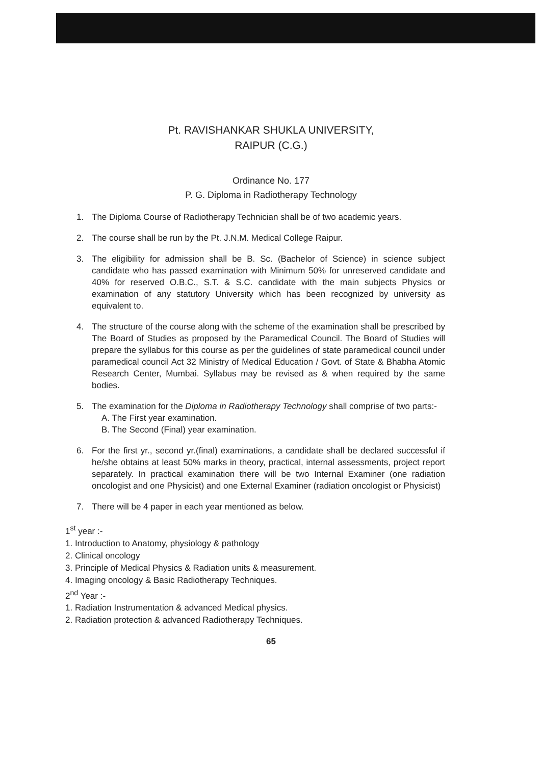Pt. RAVISHANKAR SHUKLA UNIVERSITY,
RAIPUR (C.G.)
Ordinance No. 177
P. G. Diploma in Radiotherapy Technology
1. The Diploma Course of Radiotherapy Technician shall be of two academic years.
2. The course shall be run by the Pt. J.N.M. Medical College Raipur.
3. The eligibility for admission shall be B. Sc. (Bachelor of Science) in science subject candidate who has passed examination with Minimum 50% for unreserved candidate and 40% for reserved O.B.C., S.T. & S.C. candidate with the main subjects Physics or examination of any statutory University which has been recognized by university as equivalent to.
4. The structure of the course along with the scheme of the examination shall be prescribed by The Board of Studies as proposed by the Paramedical Council. The Board of Studies will prepare the syllabus for this course as per the guidelines of state paramedical council under paramedical council Act 32 Ministry of Medical Education / Govt. of State & Bhabha Atomic Research Center, Mumbai. Syllabus may be revised as & when required by the same bodies.
5. The examination for the Diploma in Radiotherapy Technology shall comprise of two parts:-
A. The First year examination.
B. The Second (Final) year examination.
6. For the first yr., second yr.(final) examinations, a candidate shall be declared successful if he/she obtains at least 50% marks in theory, practical, internal assessments, project report separately. In practical examination there will be two Internal Examiner (one radiation oncologist and one Physicist) and one External Examiner (radiation oncologist or Physicist)
7. There will be 4 paper in each year mentioned as below.
1<sup>st</sup> year :-
1. Introduction to Anatomy, physiology & pathology
2. Clinical oncology
3. Principle of Medical Physics & Radiation units & measurement.
4. Imaging oncology & Basic Radiotherapy Techniques.
2<sup>nd</sup> Year :-
1. Radiation Instrumentation & advanced Medical physics.
2. Radiation protection & advanced Radiotherapy Techniques.
65